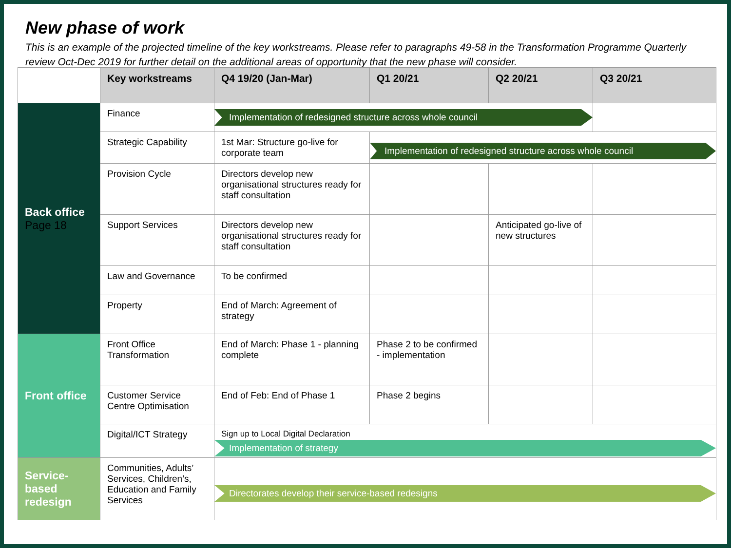New phase of work
This is an example of the projected timeline of the key workstreams. Please refer to paragraphs 49-58 in the Transformation Programme Quarterly review Oct-Dec 2019 for further detail on the additional areas of opportunity that the new phase will consider.
| | Key workstreams | Q4 19/20 (Jan-Mar) | Q1 20/21 | Q2 20/21 | Q3 20/21 |
| --- | --- | --- | --- | --- | --- |
| Back office Page 18 | Finance | Implementation of redesigned structure across whole council | | | |
| | Strategic Capability | 1st Mar: Structure go-live for corporate team | Implementation of redesigned structure across whole council | | |
| | Provision Cycle | Directors develop new organisational structures ready for staff consultation | | | |
| | Support Services | Directors develop new organisational structures ready for staff consultation | | Anticipated go-live of new structures | |
| | Law and Governance | To be confirmed | | | |
| | Property | End of March: Agreement of strategy | | | |
| Front office | Front Office Transformation | End of March: Phase 1 - planning complete | Phase 2 to be confirmed - implementation | | |
| | Customer Service Centre Optimisation | End of Feb: End of Phase 1 | Phase 2 begins | | |
| | Digital/ICT Strategy | Sign up to Local Digital Declaration Implementation of strategy | | | |
| Service-based redesign | Communities, Adults’ Services, Children’s, Education and Family Services | Directorates develop their service-based redesigns | | | |